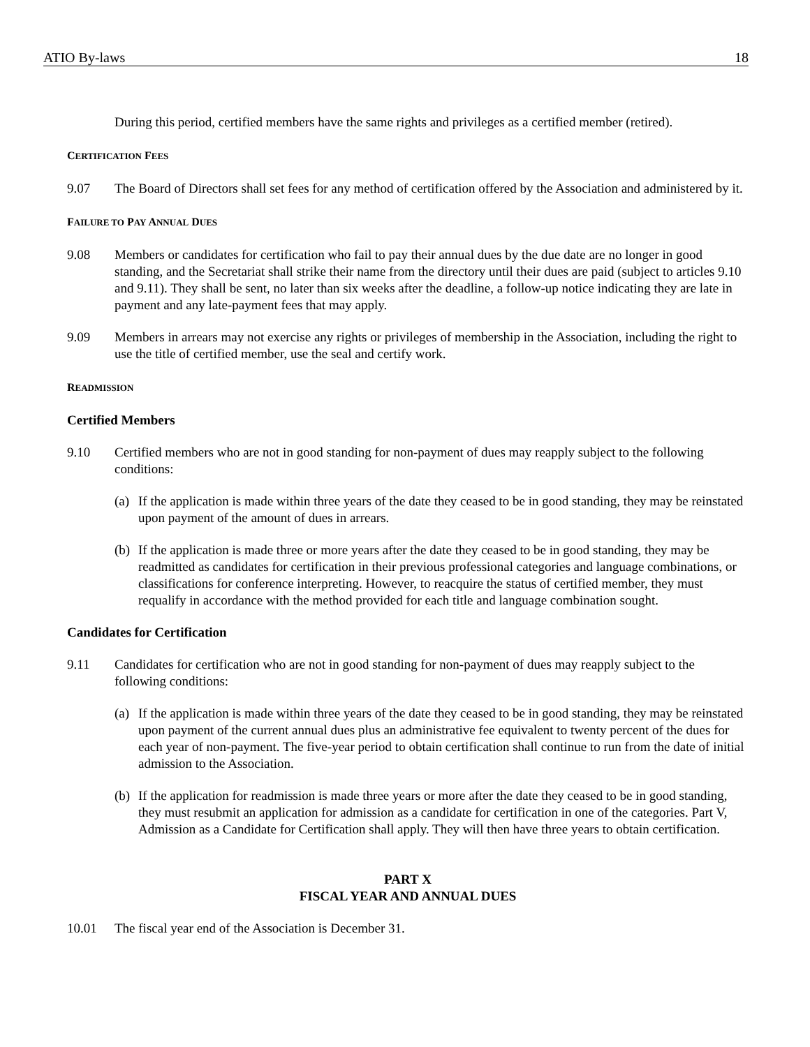ATIO By-laws 18
During this period, certified members have the same rights and privileges as a certified member (retired).
CERTIFICATION FEES
9.07 The Board of Directors shall set fees for any method of certification offered by the Association and administered by it.
FAILURE TO PAY ANNUAL DUES
9.08 Members or candidates for certification who fail to pay their annual dues by the due date are no longer in good standing, and the Secretariat shall strike their name from the directory until their dues are paid (subject to articles 9.10 and 9.11). They shall be sent, no later than six weeks after the deadline, a follow-up notice indicating they are late in payment and any late-payment fees that may apply.
9.09 Members in arrears may not exercise any rights or privileges of membership in the Association, including the right to use the title of certified member, use the seal and certify work.
READMISSION
Certified Members
9.10 Certified members who are not in good standing for non-payment of dues may reapply subject to the following conditions:
(a) If the application is made within three years of the date they ceased to be in good standing, they may be reinstated upon payment of the amount of dues in arrears.
(b) If the application is made three or more years after the date they ceased to be in good standing, they may be readmitted as candidates for certification in their previous professional categories and language combinations, or classifications for conference interpreting. However, to reacquire the status of certified member, they must requalify in accordance with the method provided for each title and language combination sought.
Candidates for Certification
9.11 Candidates for certification who are not in good standing for non-payment of dues may reapply subject to the following conditions:
(a) If the application is made within three years of the date they ceased to be in good standing, they may be reinstated upon payment of the current annual dues plus an administrative fee equivalent to twenty percent of the dues for each year of non-payment. The five-year period to obtain certification shall continue to run from the date of initial admission to the Association.
(b) If the application for readmission is made three years or more after the date they ceased to be in good standing, they must resubmit an application for admission as a candidate for certification in one of the categories. Part V, Admission as a Candidate for Certification shall apply. They will then have three years to obtain certification.
PART X
FISCAL YEAR AND ANNUAL DUES
10.01 The fiscal year end of the Association is December 31.